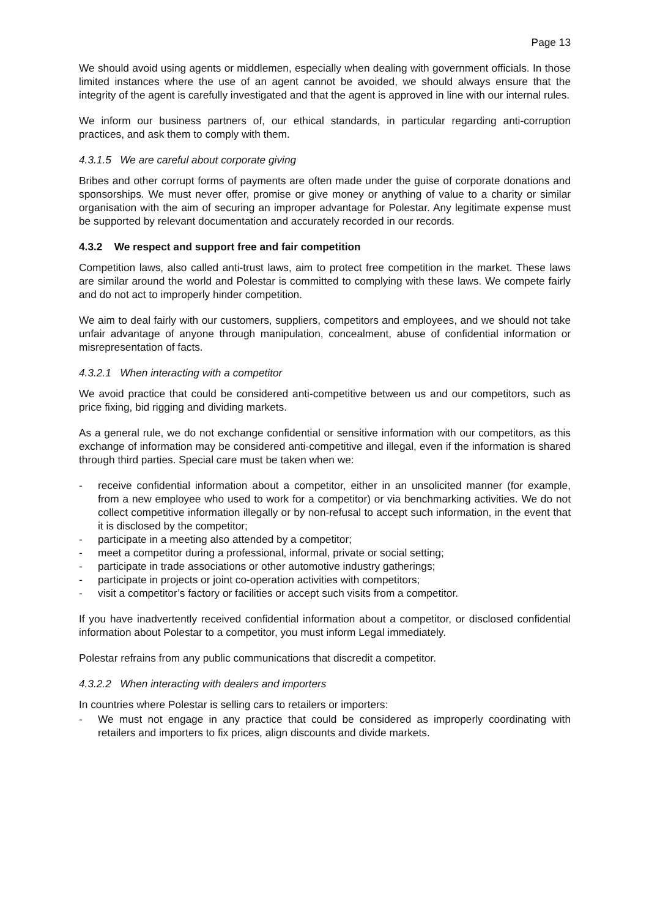Page 13
We should avoid using agents or middlemen, especially when dealing with government officials. In those limited instances where the use of an agent cannot be avoided, we should always ensure that the integrity of the agent is carefully investigated and that the agent is approved in line with our internal rules.
We inform our business partners of, our ethical standards, in particular regarding anti-corruption practices, and ask them to comply with them.
4.3.1.5 We are careful about corporate giving
Bribes and other corrupt forms of payments are often made under the guise of corporate donations and sponsorships. We must never offer, promise or give money or anything of value to a charity or similar organisation with the aim of securing an improper advantage for Polestar. Any legitimate expense must be supported by relevant documentation and accurately recorded in our records.
4.3.2 We respect and support free and fair competition
Competition laws, also called anti-trust laws, aim to protect free competition in the market. These laws are similar around the world and Polestar is committed to complying with these laws. We compete fairly and do not act to improperly hinder competition.
We aim to deal fairly with our customers, suppliers, competitors and employees, and we should not take unfair advantage of anyone through manipulation, concealment, abuse of confidential information or misrepresentation of facts.
4.3.2.1 When interacting with a competitor
We avoid practice that could be considered anti-competitive between us and our competitors, such as price fixing, bid rigging and dividing markets.
As a general rule, we do not exchange confidential or sensitive information with our competitors, as this exchange of information may be considered anti-competitive and illegal, even if the information is shared through third parties. Special care must be taken when we:
- receive confidential information about a competitor, either in an unsolicited manner (for example, from a new employee who used to work for a competitor) or via benchmarking activities. We do not collect competitive information illegally or by non-refusal to accept such information, in the event that it is disclosed by the competitor;
- participate in a meeting also attended by a competitor;
- meet a competitor during a professional, informal, private or social setting;
- participate in trade associations or other automotive industry gatherings;
- participate in projects or joint co-operation activities with competitors;
- visit a competitor’s factory or facilities or accept such visits from a competitor.
If you have inadvertently received confidential information about a competitor, or disclosed confidential information about Polestar to a competitor, you must inform Legal immediately.
Polestar refrains from any public communications that discredit a competitor.
4.3.2.2 When interacting with dealers and importers
In countries where Polestar is selling cars to retailers or importers:
- We must not engage in any practice that could be considered as improperly coordinating with retailers and importers to fix prices, align discounts and divide markets.